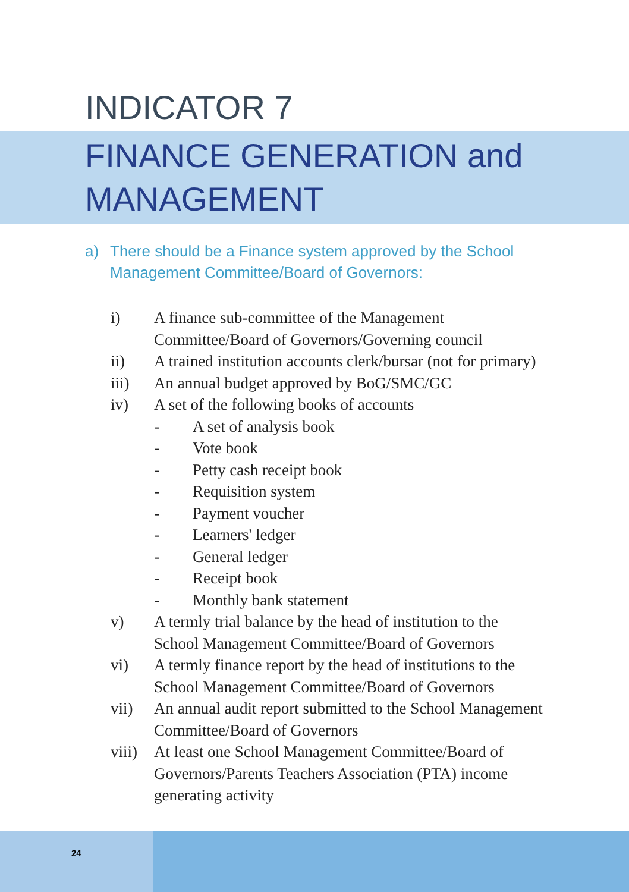INDICATOR 7
FINANCE GENERATION and
MANAGEMENT
a) There should be a Finance system approved by the School
Management Committee/Board of Governors:
i) A finance sub-committee of the Management Committee/Board of Governors/Governing council
ii) A trained institution accounts clerk/bursar (not for primary)
iii) An annual budget approved by BoG/SMC/GC
iv) A set of the following books of accounts
- A set of analysis book
- Vote book
- Petty cash receipt book
- Requisition system
- Payment voucher
- Learners' ledger
- General ledger
- Receipt book
- Monthly bank statement
v) A termly trial balance by the head of institution to the School Management Committee/Board of Governors
vi) A termly finance report by the head of institutions to the School Management Committee/Board of Governors
vii) An annual audit report submitted to the School Management Committee/Board of Governors
viii) At least one School Management Committee/Board of Governors/Parents Teachers Association (PTA) income generating activity
24